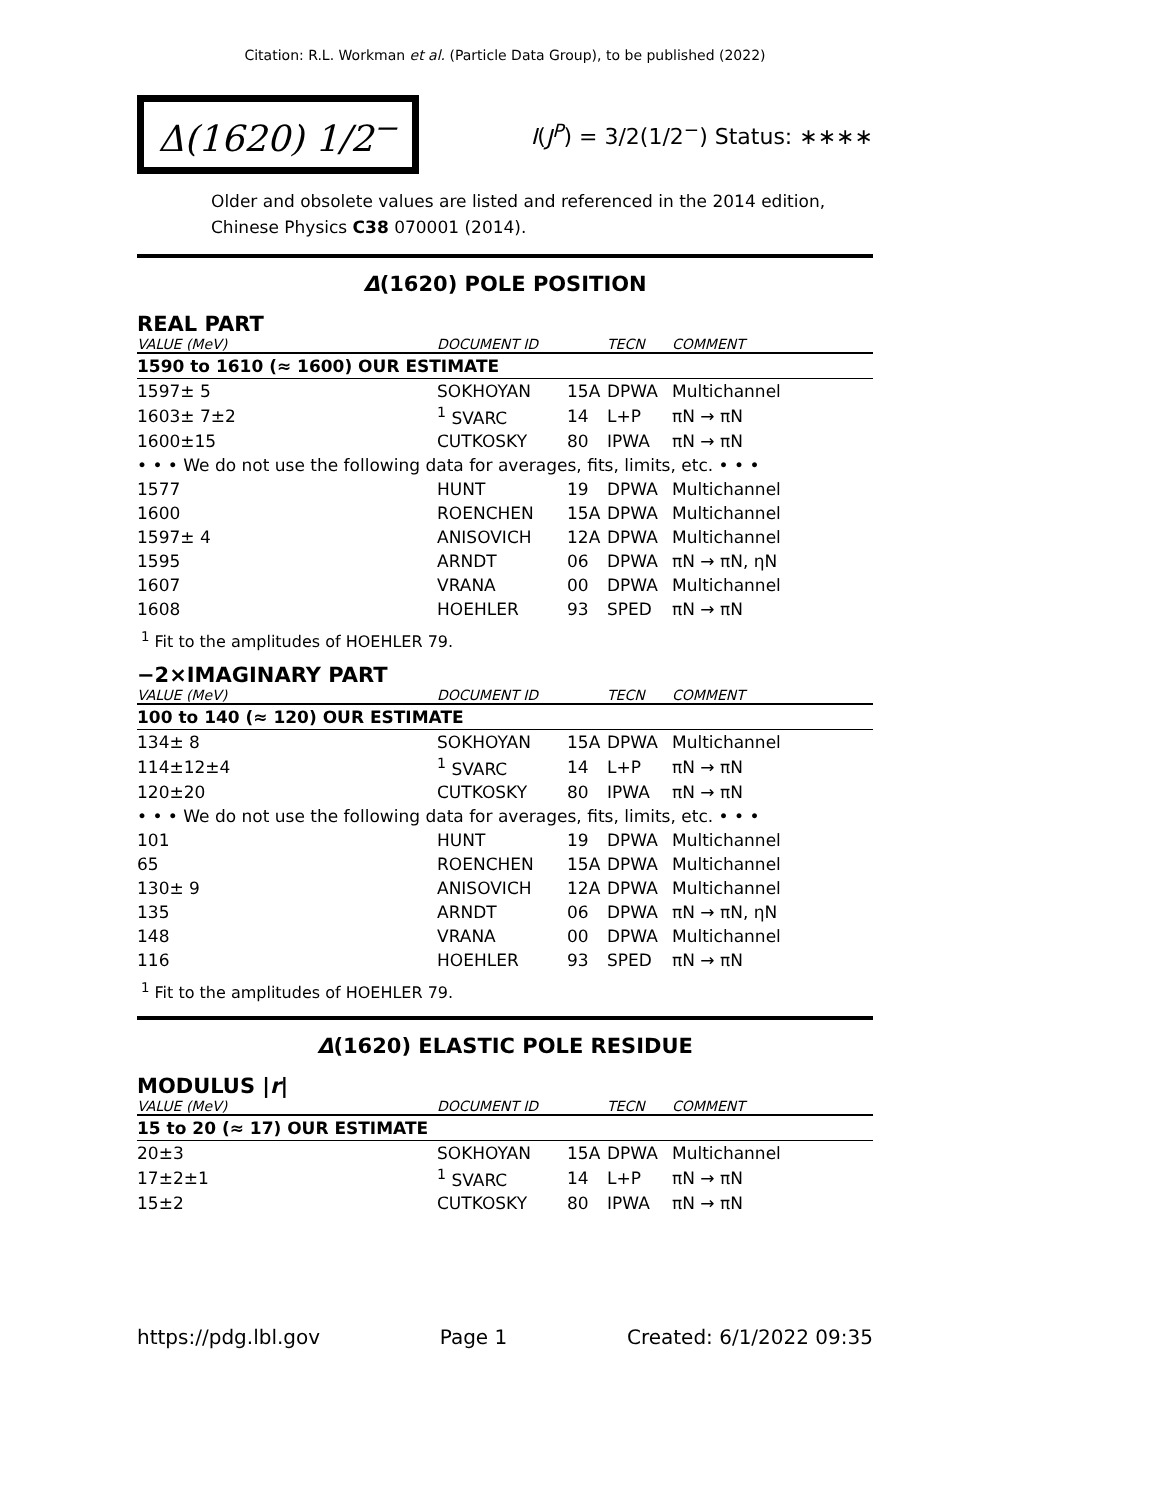Citation: R.L. Workman et al. (Particle Data Group), to be published (2022)
Δ(1620) 1/2<sup>−</sup>
I(J<sup>P</sup>) = 3/2(1/2<sup>−</sup>) Status: ∗∗∗∗
Older and obsolete values are listed and referenced in the 2014 edition, Chinese Physics C38 070001 (2014).
Δ(1620) POLE POSITION
REAL PART
| VALUE (MeV) | DOCUMENT ID | | TECN | COMMENT |
| --- | --- | --- | --- | --- |
| 1590 to 1610 (≈ 1600) OUR ESTIMATE | | | | |
| 1597± 5 | SOKHOYAN | 15A | DPWA | Multichannel |
| 1603± 7±2 | <sup>1</sup> SVARC | 14 | L+P | πN → πN |
| 1600±15 | CUTKOSKY | 80 | IPWA | πN → πN |
| • • • We do not use the following data for averages, fits, limits, etc. • • • | | | | |
| 1577 | HUNT | 19 | DPWA | Multichannel |
| 1600 | ROENCHEN | 15A | DPWA | Multichannel |
| 1597± 4 | ANISOVICH | 12A | DPWA | Multichannel |
| 1595 | ARNDT | 06 | DPWA | πN → πN, ηN |
| 1607 | VRANA | 00 | DPWA | Multichannel |
| 1608 | HOEHLER | 93 | SPED | πN → πN |
<sup>1</sup> Fit to the amplitudes of HOEHLER 79.
−2×IMAGINARY PART
| VALUE (MeV) | DOCUMENT ID | | TECN | COMMENT |
| --- | --- | --- | --- | --- |
| 100 to 140 (≈ 120) OUR ESTIMATE | | | | |
| 134± 8 | SOKHOYAN | 15A | DPWA | Multichannel |
| 114±12±4 | <sup>1</sup> SVARC | 14 | L+P | πN → πN |
| 120±20 | CUTKOSKY | 80 | IPWA | πN → πN |
| • • • We do not use the following data for averages, fits, limits, etc. • • • | | | | |
| 101 | HUNT | 19 | DPWA | Multichannel |
| 65 | ROENCHEN | 15A | DPWA | Multichannel |
| 130± 9 | ANISOVICH | 12A | DPWA | Multichannel |
| 135 | ARNDT | 06 | DPWA | πN → πN, ηN |
| 148 | VRANA | 00 | DPWA | Multichannel |
| 116 | HOEHLER | 93 | SPED | πN → πN |
<sup>1</sup> Fit to the amplitudes of HOEHLER 79.
Δ(1620) ELASTIC POLE RESIDUE
MODULUS |r|
| VALUE (MeV) | DOCUMENT ID | | TECN | COMMENT |
| --- | --- | --- | --- | --- |
| 15 to 20 (≈ 17) OUR ESTIMATE | | | | |
| 20±3 | SOKHOYAN | 15A | DPWA | Multichannel |
| 17±2±1 | <sup>1</sup> SVARC | 14 | L+P | πN → πN |
| 15±2 | CUTKOSKY | 80 | IPWA | πN → πN |
https://pdg.lbl.gov Page 1 Created: 6/1/2022 09:35